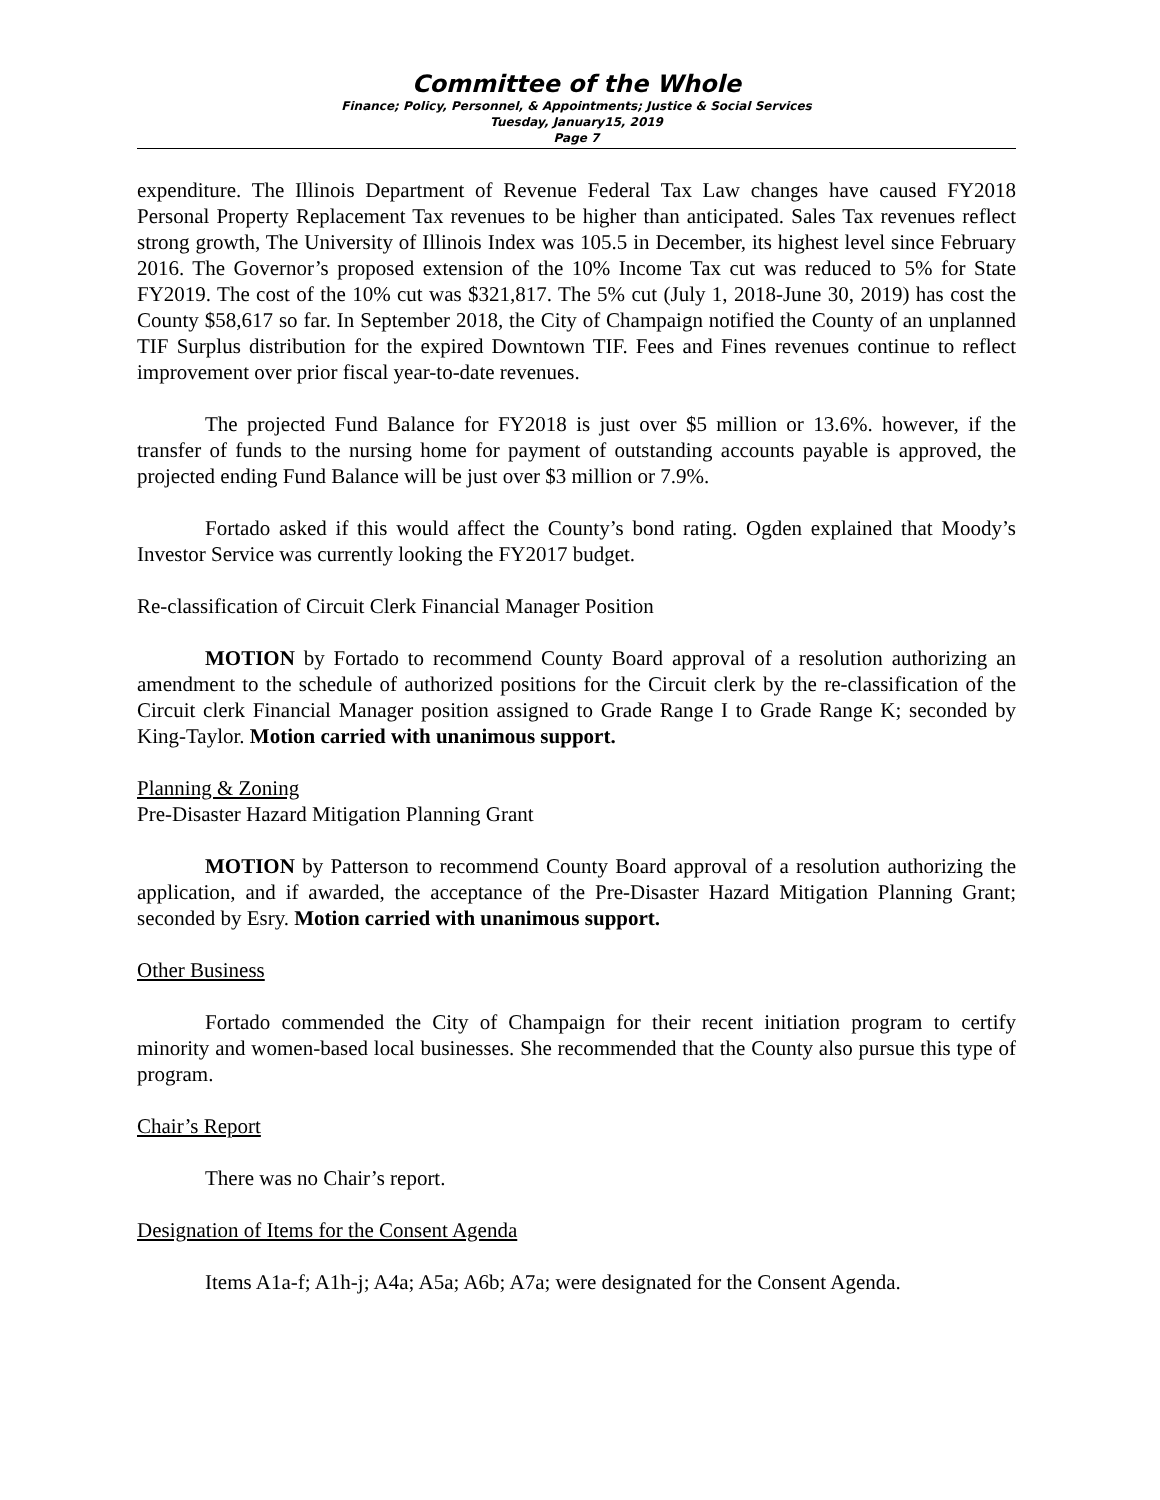Committee of the Whole
Finance; Policy, Personnel, & Appointments; Justice & Social Services
Tuesday, January15, 2019
Page 7
expenditure. The Illinois Department of Revenue Federal Tax Law changes have caused FY2018 Personal Property Replacement Tax revenues to be higher than anticipated. Sales Tax revenues reflect strong growth, The University of Illinois Index was 105.5 in December, its highest level since February 2016. The Governor’s proposed extension of the 10% Income Tax cut was reduced to 5% for State FY2019. The cost of the 10% cut was $321,817. The 5% cut (July 1, 2018-June 30, 2019) has cost the County $58,617 so far. In September 2018, the City of Champaign notified the County of an unplanned TIF Surplus distribution for the expired Downtown TIF. Fees and Fines revenues continue to reflect improvement over prior fiscal year-to-date revenues.
The projected Fund Balance for FY2018 is just over $5 million or 13.6%. however, if the transfer of funds to the nursing home for payment of outstanding accounts payable is approved, the projected ending Fund Balance will be just over $3 million or 7.9%.
Fortado asked if this would affect the County’s bond rating. Ogden explained that Moody’s Investor Service was currently looking the FY2017 budget.
Re-classification of Circuit Clerk Financial Manager Position
MOTION by Fortado to recommend County Board approval of a resolution authorizing an amendment to the schedule of authorized positions for the Circuit clerk by the re-classification of the Circuit clerk Financial Manager position assigned to Grade Range I to Grade Range K; seconded by King-Taylor. Motion carried with unanimous support.
Planning & Zoning
Pre-Disaster Hazard Mitigation Planning Grant
MOTION by Patterson to recommend County Board approval of a resolution authorizing the application, and if awarded, the acceptance of the Pre-Disaster Hazard Mitigation Planning Grant; seconded by Esry. Motion carried with unanimous support.
Other Business
Fortado commended the City of Champaign for their recent initiation program to certify minority and women-based local businesses. She recommended that the County also pursue this type of program.
Chair’s Report
There was no Chair’s report.
Designation of Items for the Consent Agenda
Items A1a-f; A1h-j; A4a; A5a; A6b; A7a; were designated for the Consent Agenda.